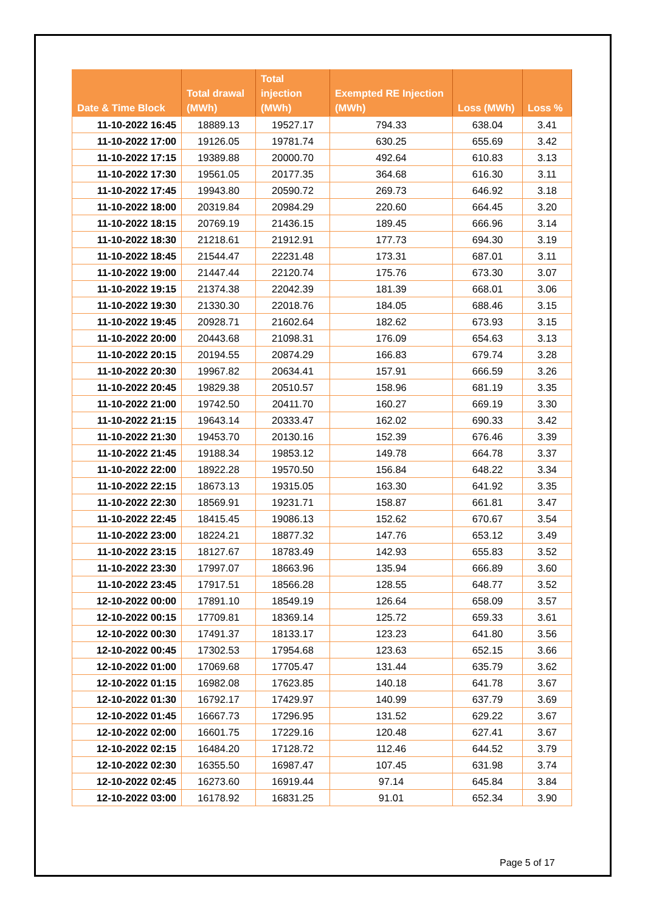| Date & Time Block | Total drawal (MWh) | Total injection (MWh) | Exempted RE Injection (MWh) | Loss (MWh) | Loss % |
| --- | --- | --- | --- | --- | --- |
| 11-10-2022 16:45 | 18889.13 | 19527.17 | 794.33 | 638.04 | 3.41 |
| 11-10-2022 17:00 | 19126.05 | 19781.74 | 630.25 | 655.69 | 3.42 |
| 11-10-2022 17:15 | 19389.88 | 20000.70 | 492.64 | 610.83 | 3.13 |
| 11-10-2022 17:30 | 19561.05 | 20177.35 | 364.68 | 616.30 | 3.11 |
| 11-10-2022 17:45 | 19943.80 | 20590.72 | 269.73 | 646.92 | 3.18 |
| 11-10-2022 18:00 | 20319.84 | 20984.29 | 220.60 | 664.45 | 3.20 |
| 11-10-2022 18:15 | 20769.19 | 21436.15 | 189.45 | 666.96 | 3.14 |
| 11-10-2022 18:30 | 21218.61 | 21912.91 | 177.73 | 694.30 | 3.19 |
| 11-10-2022 18:45 | 21544.47 | 22231.48 | 173.31 | 687.01 | 3.11 |
| 11-10-2022 19:00 | 21447.44 | 22120.74 | 175.76 | 673.30 | 3.07 |
| 11-10-2022 19:15 | 21374.38 | 22042.39 | 181.39 | 668.01 | 3.06 |
| 11-10-2022 19:30 | 21330.30 | 22018.76 | 184.05 | 688.46 | 3.15 |
| 11-10-2022 19:45 | 20928.71 | 21602.64 | 182.62 | 673.93 | 3.15 |
| 11-10-2022 20:00 | 20443.68 | 21098.31 | 176.09 | 654.63 | 3.13 |
| 11-10-2022 20:15 | 20194.55 | 20874.29 | 166.83 | 679.74 | 3.28 |
| 11-10-2022 20:30 | 19967.82 | 20634.41 | 157.91 | 666.59 | 3.26 |
| 11-10-2022 20:45 | 19829.38 | 20510.57 | 158.96 | 681.19 | 3.35 |
| 11-10-2022 21:00 | 19742.50 | 20411.70 | 160.27 | 669.19 | 3.30 |
| 11-10-2022 21:15 | 19643.14 | 20333.47 | 162.02 | 690.33 | 3.42 |
| 11-10-2022 21:30 | 19453.70 | 20130.16 | 152.39 | 676.46 | 3.39 |
| 11-10-2022 21:45 | 19188.34 | 19853.12 | 149.78 | 664.78 | 3.37 |
| 11-10-2022 22:00 | 18922.28 | 19570.50 | 156.84 | 648.22 | 3.34 |
| 11-10-2022 22:15 | 18673.13 | 19315.05 | 163.30 | 641.92 | 3.35 |
| 11-10-2022 22:30 | 18569.91 | 19231.71 | 158.87 | 661.81 | 3.47 |
| 11-10-2022 22:45 | 18415.45 | 19086.13 | 152.62 | 670.67 | 3.54 |
| 11-10-2022 23:00 | 18224.21 | 18877.32 | 147.76 | 653.12 | 3.49 |
| 11-10-2022 23:15 | 18127.67 | 18783.49 | 142.93 | 655.83 | 3.52 |
| 11-10-2022 23:30 | 17997.07 | 18663.96 | 135.94 | 666.89 | 3.60 |
| 11-10-2022 23:45 | 17917.51 | 18566.28 | 128.55 | 648.77 | 3.52 |
| 12-10-2022 00:00 | 17891.10 | 18549.19 | 126.64 | 658.09 | 3.57 |
| 12-10-2022 00:15 | 17709.81 | 18369.14 | 125.72 | 659.33 | 3.61 |
| 12-10-2022 00:30 | 17491.37 | 18133.17 | 123.23 | 641.80 | 3.56 |
| 12-10-2022 00:45 | 17302.53 | 17954.68 | 123.63 | 652.15 | 3.66 |
| 12-10-2022 01:00 | 17069.68 | 17705.47 | 131.44 | 635.79 | 3.62 |
| 12-10-2022 01:15 | 16982.08 | 17623.85 | 140.18 | 641.78 | 3.67 |
| 12-10-2022 01:30 | 16792.17 | 17429.97 | 140.99 | 637.79 | 3.69 |
| 12-10-2022 01:45 | 16667.73 | 17296.95 | 131.52 | 629.22 | 3.67 |
| 12-10-2022 02:00 | 16601.75 | 17229.16 | 120.48 | 627.41 | 3.67 |
| 12-10-2022 02:15 | 16484.20 | 17128.72 | 112.46 | 644.52 | 3.79 |
| 12-10-2022 02:30 | 16355.50 | 16987.47 | 107.45 | 631.98 | 3.74 |
| 12-10-2022 02:45 | 16273.60 | 16919.44 | 97.14 | 645.84 | 3.84 |
| 12-10-2022 03:00 | 16178.92 | 16831.25 | 91.01 | 652.34 | 3.90 |
Page 5 of 17